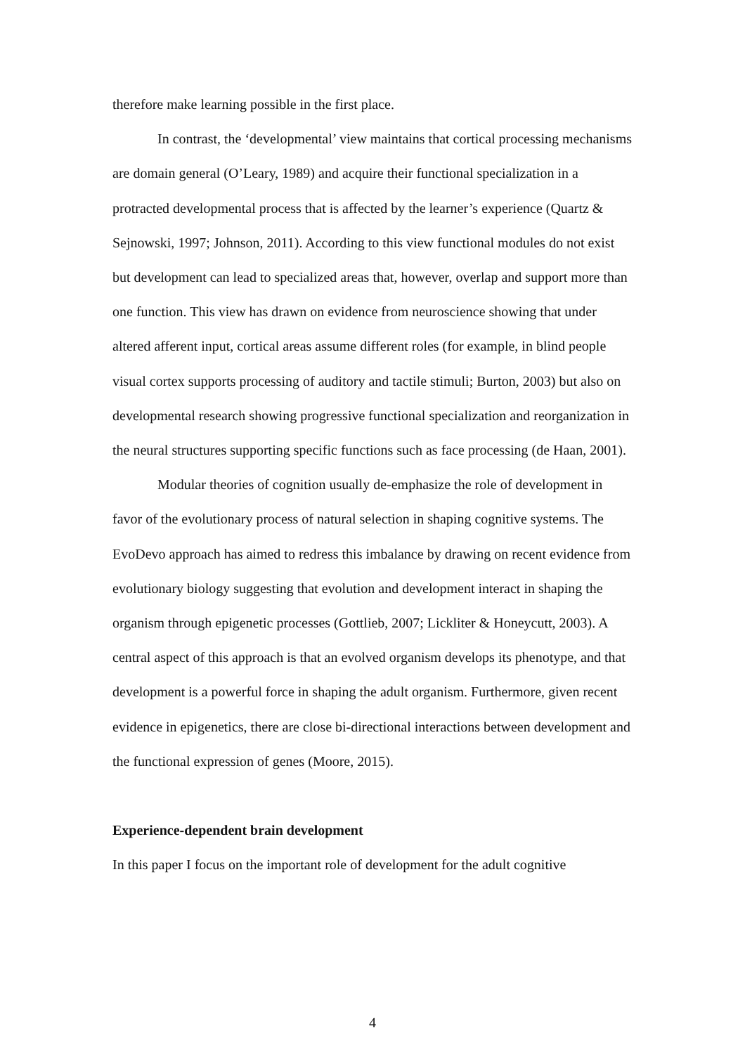therefore make learning possible in the first place.
In contrast, the ‘developmental’ view maintains that cortical processing mechanisms are domain general (O’Leary, 1989) and acquire their functional specialization in a protracted developmental process that is affected by the learner’s experience (Quartz & Sejnowski, 1997; Johnson, 2011). According to this view functional modules do not exist but development can lead to specialized areas that, however, overlap and support more than one function. This view has drawn on evidence from neuroscience showing that under altered afferent input, cortical areas assume different roles (for example, in blind people visual cortex supports processing of auditory and tactile stimuli; Burton, 2003) but also on developmental research showing progressive functional specialization and reorganization in the neural structures supporting specific functions such as face processing (de Haan, 2001).
Modular theories of cognition usually de-emphasize the role of development in favor of the evolutionary process of natural selection in shaping cognitive systems. The EvoDevo approach has aimed to redress this imbalance by drawing on recent evidence from evolutionary biology suggesting that evolution and development interact in shaping the organism through epigenetic processes (Gottlieb, 2007; Lickliter & Honeycutt, 2003). A central aspect of this approach is that an evolved organism develops its phenotype, and that development is a powerful force in shaping the adult organism. Furthermore, given recent evidence in epigenetics, there are close bi-directional interactions between development and the functional expression of genes (Moore, 2015).
Experience-dependent brain development
In this paper I focus on the important role of development for the adult cognitive
4